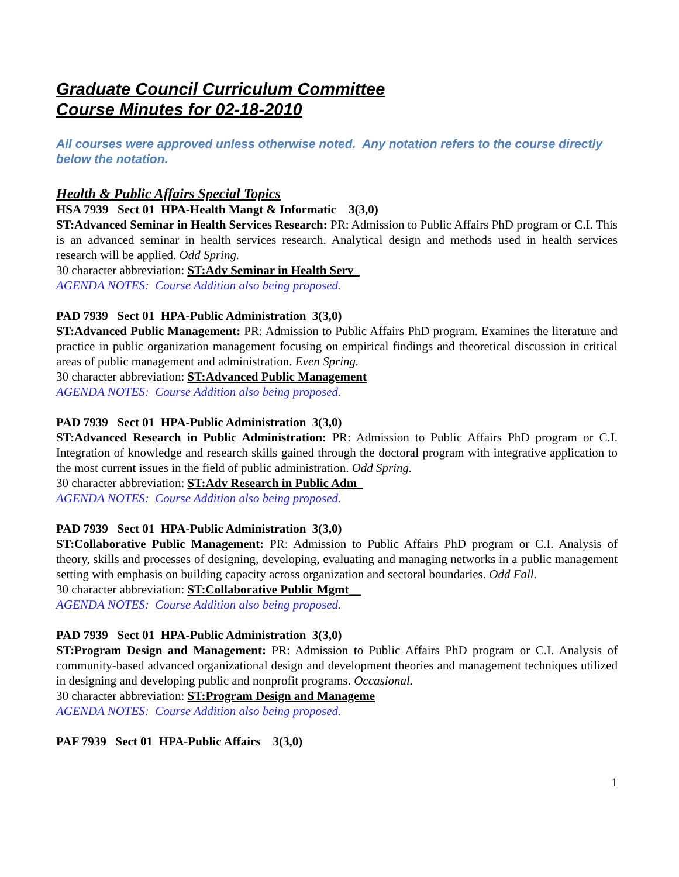Graduate Council Curriculum Committee
Course Minutes for 02-18-2010
All courses were approved unless otherwise noted. Any notation refers to the course directly below the notation.
Health & Public Affairs Special Topics
HSA 7939 Sect 01 HPA-Health Mangt & Informatic 3(3,0)
ST:Advanced Seminar in Health Services Research: PR: Admission to Public Affairs PhD program or C.I. This is an advanced seminar in health services research. Analytical design and methods used in health services research will be applied. Odd Spring.
30 character abbreviation: ST:Adv Seminar in Health Serv_
AGENDA NOTES: Course Addition also being proposed.
PAD 7939 Sect 01 HPA-Public Administration 3(3,0)
ST:Advanced Public Management: PR: Admission to Public Affairs PhD program. Examines the literature and practice in public organization management focusing on empirical findings and theoretical discussion in critical areas of public management and administration. Even Spring.
30 character abbreviation: ST:Advanced Public Management
AGENDA NOTES: Course Addition also being proposed.
PAD 7939 Sect 01 HPA-Public Administration 3(3,0)
ST:Advanced Research in Public Administration: PR: Admission to Public Affairs PhD program or C.I. Integration of knowledge and research skills gained through the doctoral program with integrative application to the most current issues in the field of public administration. Odd Spring.
30 character abbreviation: ST:Adv Research in Public Adm_
AGENDA NOTES: Course Addition also being proposed.
PAD 7939 Sect 01 HPA-Public Administration 3(3,0)
ST:Collaborative Public Management: PR: Admission to Public Affairs PhD program or C.I. Analysis of theory, skills and processes of designing, developing, evaluating and managing networks in a public management setting with emphasis on building capacity across organization and sectoral boundaries. Odd Fall.
30 character abbreviation: ST:Collaborative Public Mgmt__
AGENDA NOTES: Course Addition also being proposed.
PAD 7939 Sect 01 HPA-Public Administration 3(3,0)
ST:Program Design and Management: PR: Admission to Public Affairs PhD program or C.I. Analysis of community-based advanced organizational design and development theories and management techniques utilized in designing and developing public and nonprofit programs. Occasional.
30 character abbreviation: ST:Program Design and Manageme
AGENDA NOTES: Course Addition also being proposed.
PAF 7939 Sect 01 HPA-Public Affairs 3(3,0)
1